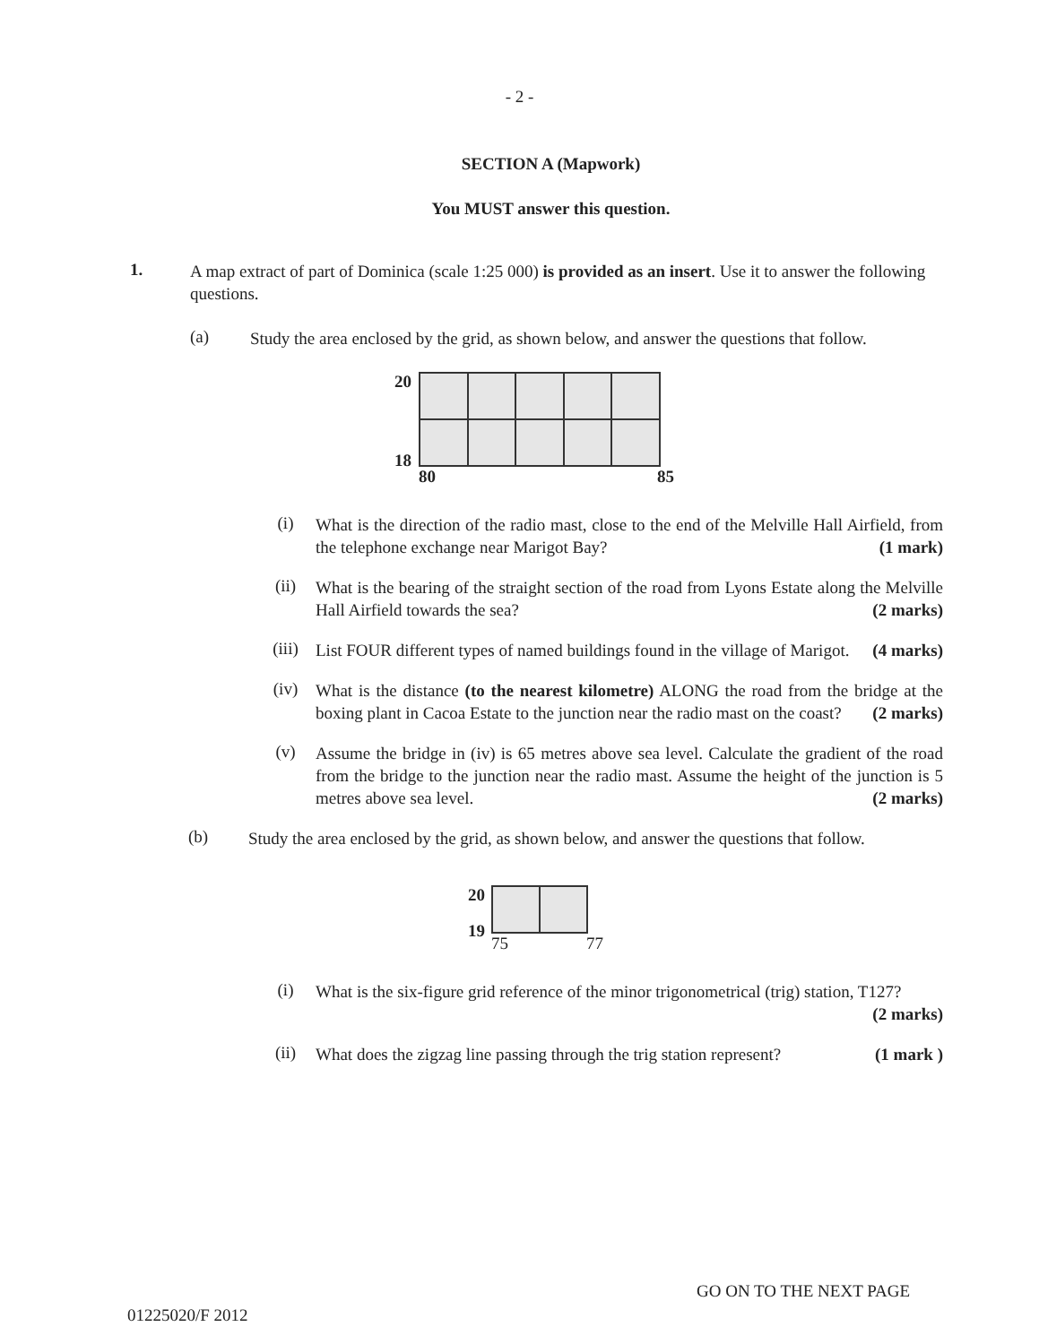- 2 -
SECTION A (Mapwork)
You MUST answer this question.
1.
A map extract of part of Dominica (scale 1:25 000) is provided as an insert. Use it to answer the following questions.
(a)
Study the area enclosed by the grid, as shown below, and answer the questions that follow.
20
18
80 85
(i)
What is the direction of the radio mast, close to the end of the Melville Hall Airfield, from the telephone exchange near Marigot Bay? (1 mark)
(ii)
What is the bearing of the straight section of the road from Lyons Estate along the Melville Hall Airfield towards the sea? (2 marks)
(iii)
List FOUR different types of named buildings found in the village of Marigot. (4 marks)
(iv)
What is the distance (to the nearest kilometre) ALONG the road from the bridge at the boxing plant in Cacoa Estate to the junction near the radio mast on the coast? (2 marks)
(v)
Assume the bridge in (iv) is 65 metres above sea level. Calculate the gradient of the road from the bridge to the junction near the radio mast. Assume the height of the junction is 5 metres above sea level. (2 marks)
(b)
Study the area enclosed by the grid, as shown below, and answer the questions that follow.
20
19
75 77
(i)
What is the six-figure grid reference of the minor trigonometrical (trig) station, T127? (2 marks)
(ii)
What does the zigzag line passing through the trig station represent? (1 mark )
GO ON TO THE NEXT PAGE
01225020/F 2012